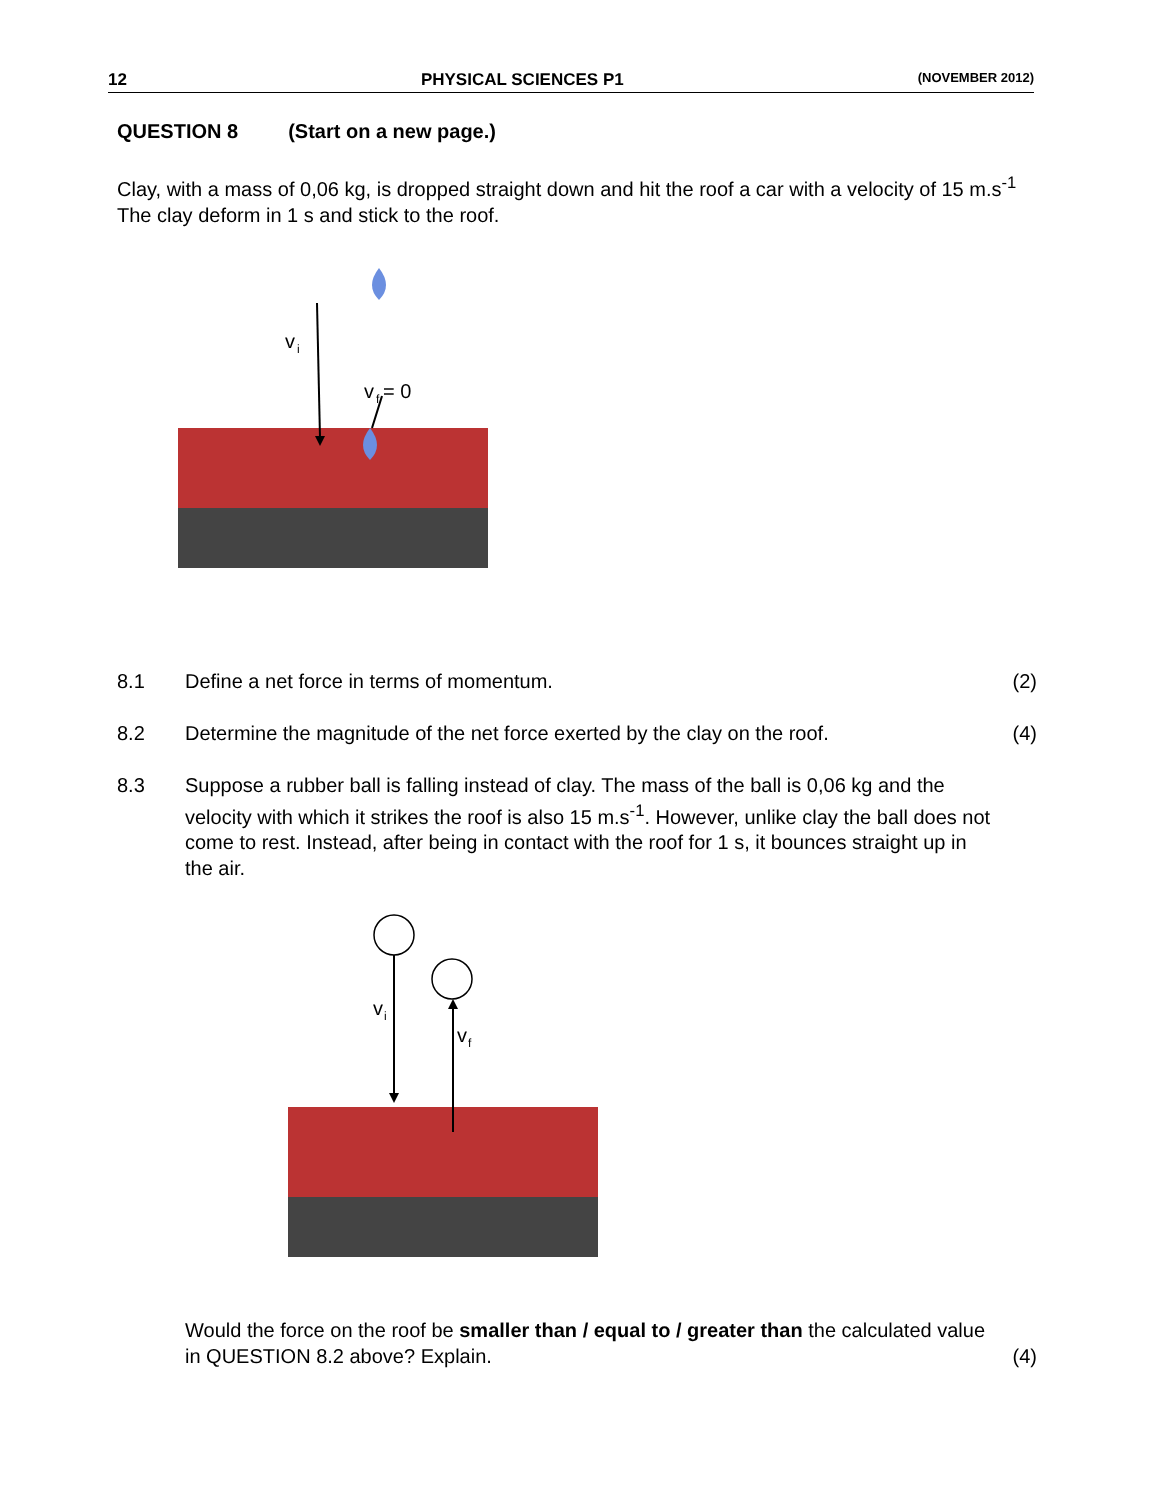12 PHYSICAL SCIENCES P1 (NOVEMBER 2012)
QUESTION 8 (Start on a new page.)
Clay, with a mass of 0,06 kg, is dropped straight down and hit the roof a car with a velocity of 15 m.s<sup>-1</sup> The clay deform in 1 s and stick to the roof.
v
i
v
f
= 0
8.1 Define a net force in terms of momentum. (2)
8.2 Determine the magnitude of the net force exerted by the clay on the roof. (4)
8.3 Suppose a rubber ball is falling instead of clay. The mass of the ball is 0,06 kg and the velocity with which it strikes the roof is also 15 m.s<sup>-1</sup>. However, unlike clay the ball does not come to rest. Instead, after being in contact with the roof for 1 s, it bounces straight up in the air.
v
i
v
f
Would the force on the roof be smaller than / equal to / greater than the calculated value in QUESTION 8.2 above? Explain. (4)